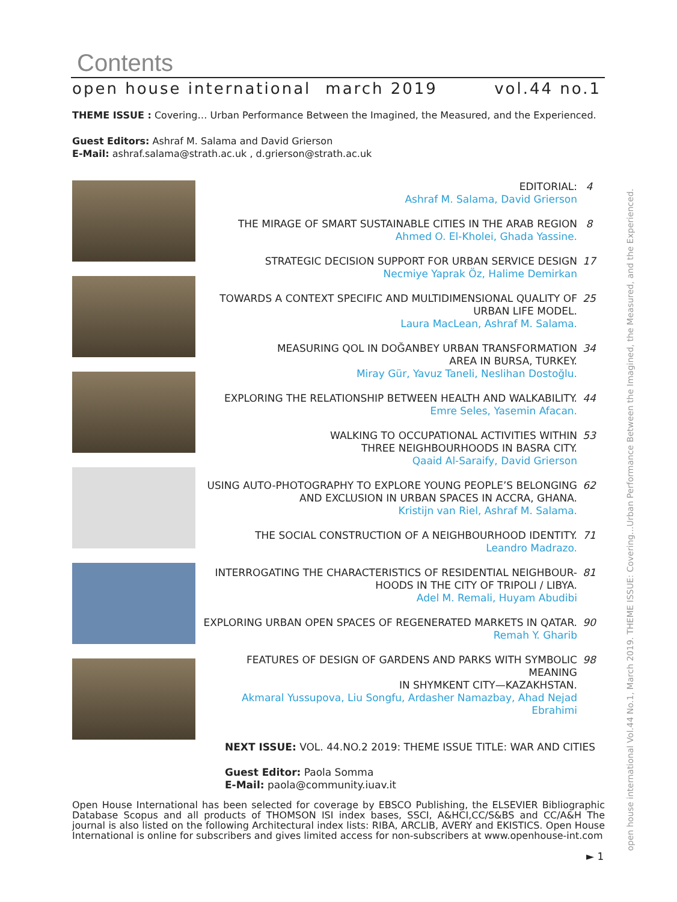Contents
open house international march 2019 vol.44 no.1
THEME ISSUE : Covering… Urban Performance Between the Imagined, the Measured, and the Experienced.
Guest Editors: Ashraf M. Salama and David Grierson
E-Mail: ashraf.salama@strath.ac.uk , d.grierson@strath.ac.uk
EDITORIAL:
Ashraf M. Salama, David Grierson
4
THE MIRAGE OF SMART SUSTAINABLE CITIES IN THE ARAB REGION
Ahmed O. El-Kholei, Ghada Yassine.
8
STRATEGIC DECISION SUPPORT FOR URBAN SERVICE DESIGN
Necmiye Yaprak Öz, Halime Demirkan
17
TOWARDS A CONTEXT SPECIFIC AND MULTIDIMENSIONAL QUALITY OF
URBAN LIFE MODEL.
Laura MacLean, Ashraf M. Salama.
25
MEASURING QOL IN DOĞANBEY URBAN TRANSFORMATION
AREA IN BURSA, TURKEY.
Miray Gür, Yavuz Taneli, Neslihan Dostoğlu.
34
EXPLORING THE RELATIONSHIP BETWEEN HEALTH AND WALKABILITY.
Emre Seles, Yasemin Afacan.
44
WALKING TO OCCUPATIONAL ACTIVITIES WITHIN
THREE NEIGHBOURHOODS IN BASRA CITY.
Qaaid Al-Saraify, David Grierson
53
USING AUTO-PHOTOGRAPHY TO EXPLORE YOUNG PEOPLE’S BELONGING
AND EXCLUSION IN URBAN SPACES IN ACCRA, GHANA.
Kristijn van Riel, Ashraf M. Salama.
62
THE SOCIAL CONSTRUCTION OF A NEIGHBOURHOOD IDENTITY.
Leandro Madrazo.
71
INTERROGATING THE CHARACTERISTICS OF RESIDENTIAL NEIGHBOUR-
HOODS IN THE CITY OF TRIPOLI / LIBYA.
Adel M. Remali, Huyam Abudibi
81
EXPLORING URBAN OPEN SPACES OF REGENERATED MARKETS IN QATAR.
Remah Y. Gharib
90
FEATURES OF DESIGN OF GARDENS AND PARKS WITH SYMBOLIC MEANING
IN SHYMKENT CITY—KAZAKHSTAN.
Akmaral Yussupova, Liu Songfu, Ardasher Namazbay, Ahad Nejad Ebrahimi
98
NEXT ISSUE: VOL. 44.NO.2 2019: THEME ISSUE TITLE: WAR AND CITIES
Guest Editor: Paola Somma
E-Mail: paola@community.iuav.it
Open House International has been selected for coverage by EBSCO Publishing, the ELSEVIER Bibliographic Database Scopus and all products of THOMSON ISI index bases, SSCI, A&HCI,CC/S&BS and CC/A&H The journal is also listed on the following Architectural index lists: RIBA, ARCLIB, AVERY and EKISTICS. Open House International is online for subscribers and gives limited access for non-subscribers at www.openhouse-int.com
open house international Vol.44 No.1, March 2019. THEME ISSUE: Covering...Urban Performance Between the Imagined, the Measured, and the Experienced.
► 1